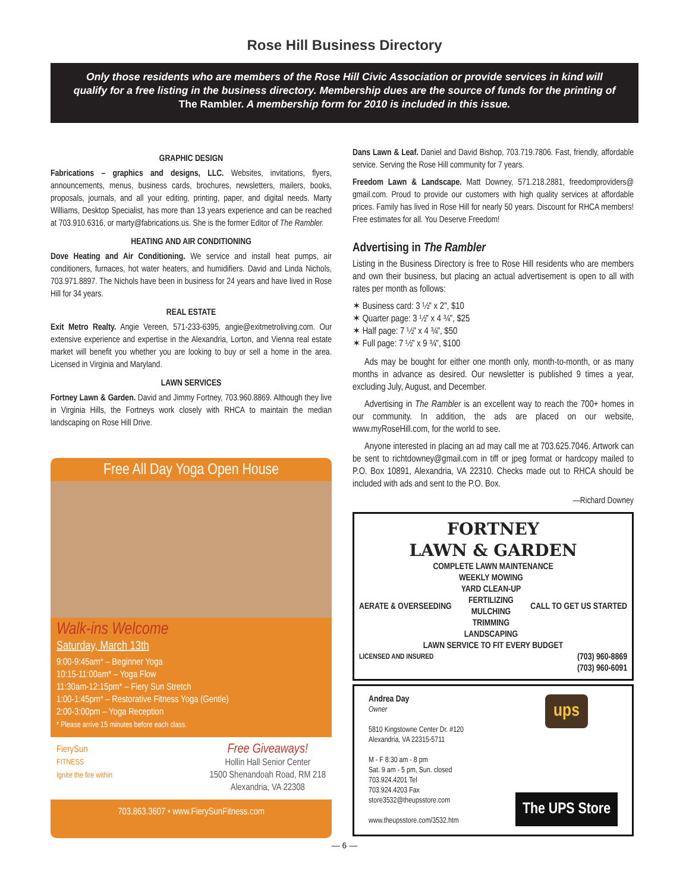Rose Hill Business Directory
Only those residents who are members of the Rose Hill Civic Association or provide services in kind will qualify for a free listing in the business directory. Membership dues are the source of funds for the printing of The Rambler. A membership form for 2010 is included in this issue.
GRAPHIC DESIGN
Fabrications – graphics and designs, LLC. Websites, invitations, flyers, announcements, menus, business cards, brochures, newsletters, mailers, books, proposals, journals, and all your editing, printing, paper, and digital needs. Marty Williams, Desktop Specialist, has more than 13 years experience and can be reached at 703.910.6316, or marty@fabrications.us. She is the former Editor of The Rambler.
HEATING AND AIR CONDITIONING
Dove Heating and Air Conditioning. We service and install heat pumps, air conditioners, furnaces, hot water heaters, and humidifiers. David and Linda Nichols, 703.971.8897. The Nichols have been in business for 24 years and have lived in Rose Hill for 34 years.
REAL ESTATE
Exit Metro Realty. Angie Vereen, 571-233-6395, angie@exitmetroliving.com. Our extensive experience and expertise in the Alexandria, Lorton, and Vienna real estate market will benefit you whether you are looking to buy or sell a home in the area. Licensed in Virginia and Maryland.
LAWN SERVICES
Fortney Lawn & Garden. David and Jimmy Fortney, 703.960.8869. Although they live in Virginia Hills, the Fortneys work closely with RHCA to maintain the median landscaping on Rose Hill Drive.
Free All Day Yoga Open House
Walk-ins Welcome
Saturday, March 13th
9:00-9:45am* – Beginner Yoga
10:15-11:00am* – Yoga Flow
11:30am-12:15pm* – Fiery Sun Stretch
1:00-1:45pm* – Restorative Fitness Yoga (Gentle)
2:00-3:00pm – Yoga Reception
* Please arrive 15 minutes before each class.
FierySun
FITNESS
Ignite the fire within
Free Giveaways!
Hollin Hall Senior Center
1500 Shenandoah Road, RM 218
Alexandria, VA 22308
703.863.3607 • www.FierySunFitness.com
Dans Lawn & Leaf. Daniel and David Bishop, 703.719.7806. Fast, friendly, affordable service. Serving the Rose Hill community for 7 years.
Freedom Lawn & Landscape. Matt Downey, 571.218.2881, freedomproviders@ gmail.com. Proud to provide our customers with high quality services at affordable prices. Family has lived in Rose Hill for nearly 50 years. Discount for RHCA members! Free estimates for all. You Deserve Freedom!
Advertising in The Rambler
Listing in the Business Directory is free to Rose Hill residents who are members and own their business, but placing an actual advertisement is open to all with rates per month as follows:
✶ Business card: 3 ½" x 2", $10
✶ Quarter page: 3 ½" x 4 ¾", $25
✶ Half page: 7 ½" x 4 ¾", $50
✶ Full page: 7 ½" x 9 ¾", $100
Ads may be bought for either one month only, month-to-month, or as many months in advance as desired. Our newsletter is published 9 times a year, excluding July, August, and December.
Advertising in The Rambler is an excellent way to reach the 700+ homes in our community. In addition, the ads are placed on our website, www.myRoseHill.com, for the world to see.
Anyone interested in placing an ad may call me at 703.625.7046. Artwork can be sent to richtdowney@gmail.com in tiff or jpeg format or hardcopy mailed to P.O. Box 10891, Alexandria, VA 22310. Checks made out to RHCA should be included with ads and sent to the P.O. Box.
—Richard Downey
FORTNEY
LAWN & GARDEN
COMPLETE LAWN MAINTENANCE
AERATE & OVERSEEDING WEEKLY MOWING
YARD CLEAN-UP
FERTILIZING
MULCHING
TRIMMING
LANDSCAPING CALL TO GET US STARTED
LAWN SERVICE TO FIT EVERY BUDGET
LICENSED AND INSURED (703) 960-8869
(703) 960-6091
Andrea Day
Owner
5810 Kingstowne Center Dr. #120
Alexandria, VA 22315-5711
M - F 8:30 am - 8 pm
Sat. 9 am - 5 pm, Sun. closed
703.924.4201 Tel
703.924.4203 Fax
store3532@theupsstore.com
www.theupsstore.com/3532.htm
ups
The UPS Store
— 6 —